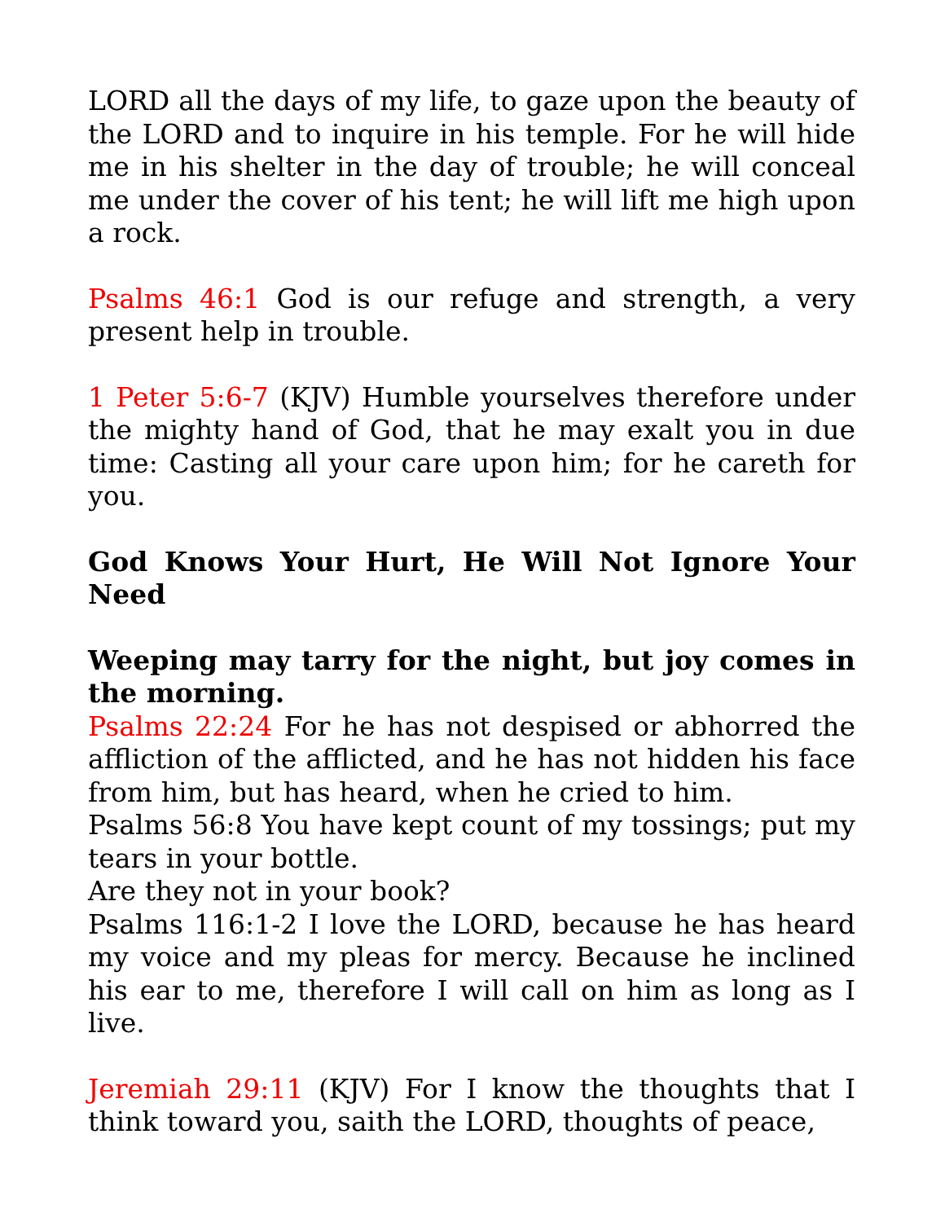LORD all the days of my life, to gaze upon the beauty of the LORD and to inquire in his temple. For he will hide me in his shelter in the day of trouble; he will conceal me under the cover of his tent; he will lift me high upon a rock.
Psalms 46:1 God is our refuge and strength, a very present help in trouble.
1 Peter 5:6-7 (KJV) Humble yourselves therefore under the mighty hand of God, that he may exalt you in due time: Casting all your care upon him; for he careth for you.
God Knows Your Hurt, He Will Not Ignore Your Need
Weeping may tarry for the night, but joy comes in the morning.
Psalms 22:24 For he has not despised or abhorred the affliction of the afflicted, and he has not hidden his face from him, but has heard, when he cried to him.
Psalms 56:8 You have kept count of my tossings; put my tears in your bottle.
Are they not in your book?
Psalms 116:1-2 I love the LORD, because he has heard my voice and my pleas for mercy. Because he inclined his ear to me, therefore I will call on him as long as I live.
Jeremiah 29:11 (KJV) For I know the thoughts that I think toward you, saith the LORD, thoughts of peace,